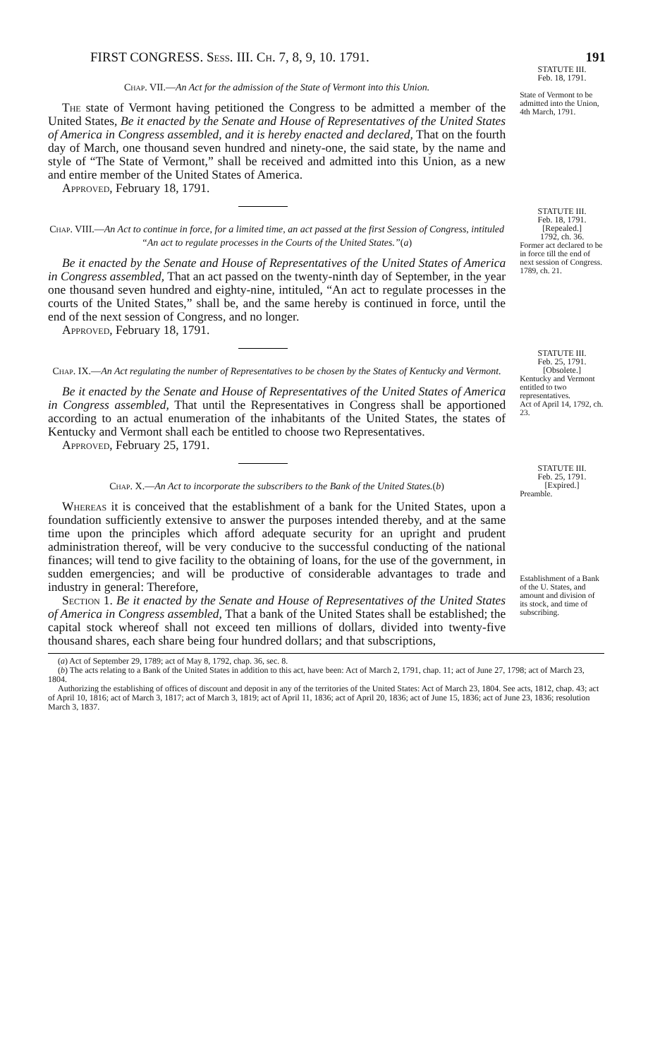FIRST CONGRESS. Sess. III. Ch. 7, 8, 9, 10. 1791. 191
Chap. VII.—An Act for the admission of the State of Vermont into this Union.
The state of Vermont having petitioned the Congress to be admitted a member of the United States, Be it enacted by the Senate and House of Representatives of the United States of America in Congress assembled, and it is hereby enacted and declared, That on the fourth day of March, one thousand seven hundred and ninety-one, the said state, by the name and style of “The State of Vermont,” shall be received and admitted into this Union, as a new and entire member of the United States of America.
Approved, February 18, 1791.
STATUTE III.
Feb. 18, 1791.
State of Vermont to be admitted into the Union, 4th March, 1791.
Chap. VIII.—An Act to continue in force, for a limited time, an act passed at the first Session of Congress, intituled “An act to regulate processes in the Courts of the United States.”(a)
Be it enacted by the Senate and House of Representatives of the United States of America in Congress assembled, That an act passed on the twenty-ninth day of September, in the year one thousand seven hundred and eighty-nine, intituled, “An act to regulate processes in the courts of the United States,” shall be, and the same hereby is continued in force, until the end of the next session of Congress, and no longer.
Approved, February 18, 1791.
STATUTE III.
Feb. 18, 1791.
[Repealed.]
1792, ch. 36.
Former act declared to be in force till the end of next session of Congress.
1789, ch. 21.
Chap. IX.—An Act regulating the number of Representatives to be chosen by the States of Kentucky and Vermont.
Be it enacted by the Senate and House of Representatives of the United States of America in Congress assembled, That until the Representatives in Congress shall be apportioned according to an actual enumeration of the inhabitants of the United States, the states of Kentucky and Vermont shall each be entitled to choose two Representatives.
Approved, February 25, 1791.
STATUTE III.
Feb. 25, 1791.
[Obsolete.]
Kentucky and Vermont entitled to two representatives.
Act of April 14, 1792, ch. 23.
Chap. X.—An Act to incorporate the subscribers to the Bank of the United States.(b)
Whereas it is conceived that the establishment of a bank for the United States, upon a foundation sufficiently extensive to answer the purposes intended thereby, and at the same time upon the principles which afford adequate security for an upright and prudent administration thereof, will be very conducive to the successful conducting of the national finances; will tend to give facility to the obtaining of loans, for the use of the government, in sudden emergencies; and will be productive of considerable advantages to trade and industry in general: Therefore,
Section 1. Be it enacted by the Senate and House of Representatives of the United States of America in Congress assembled, That a bank of the United States shall be established; the capital stock whereof shall not exceed ten millions of dollars, divided into twenty-five thousand shares, each share being four hundred dollars; and that subscriptions,
STATUTE III.
Feb. 25, 1791.
[Expired.]
Preamble.
Establishment of a Bank of the U. States, and amount and division of its stock, and time of subscribing.
(a) Act of September 29, 1789; act of May 8, 1792, chap. 36, sec. 8.
(b) The acts relating to a Bank of the United States in addition to this act, have been: Act of March 2, 1791, chap. 11; act of June 27, 1798; act of March 23, 1804.
Authorizing the establishing of offices of discount and deposit in any of the territories of the United States: Act of March 23, 1804. See acts, 1812, chap. 43; act of April 10, 1816; act of March 3, 1817; act of March 3, 1819; act of April 11, 1836; act of April 20, 1836; act of June 15, 1836; act of June 23, 1836; resolution March 3, 1837.